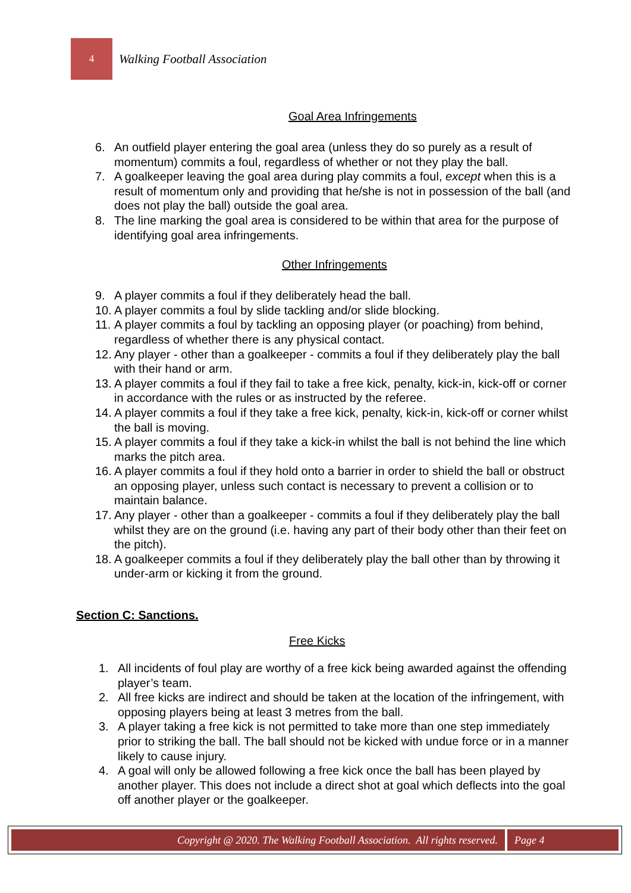4
Walking Football Association
Goal Area Infringements
6. An outfield player entering the goal area (unless they do so purely as a result of momentum) commits a foul, regardless of whether or not they play the ball.
7. A goalkeeper leaving the goal area during play commits a foul, except when this is a result of momentum only and providing that he/she is not in possession of the ball (and does not play the ball) outside the goal area.
8. The line marking the goal area is considered to be within that area for the purpose of identifying goal area infringements.
Other Infringements
9. A player commits a foul if they deliberately head the ball.
10. A player commits a foul by slide tackling and/or slide blocking.
11. A player commits a foul by tackling an opposing player (or poaching) from behind, regardless of whether there is any physical contact.
12. Any player - other than a goalkeeper - commits a foul if they deliberately play the ball with their hand or arm.
13. A player commits a foul if they fail to take a free kick, penalty, kick-in, kick-off or corner in accordance with the rules or as instructed by the referee.
14. A player commits a foul if they take a free kick, penalty, kick-in, kick-off or corner whilst the ball is moving.
15. A player commits a foul if they take a kick-in whilst the ball is not behind the line which marks the pitch area.
16. A player commits a foul if they hold onto a barrier in order to shield the ball or obstruct an opposing player, unless such contact is necessary to prevent a collision or to maintain balance.
17. Any player - other than a goalkeeper - commits a foul if they deliberately play the ball whilst they are on the ground (i.e. having any part of their body other than their feet on the pitch).
18. A goalkeeper commits a foul if they deliberately play the ball other than by throwing it under-arm or kicking it from the ground.
Section C: Sanctions.
Free Kicks
1. All incidents of foul play are worthy of a free kick being awarded against the offending player’s team.
2. All free kicks are indirect and should be taken at the location of the infringement, with opposing players being at least 3 metres from the ball.
3. A player taking a free kick is not permitted to take more than one step immediately prior to striking the ball. The ball should not be kicked with undue force or in a manner likely to cause injury.
4. A goal will only be allowed following a free kick once the ball has been played by another player. This does not include a direct shot at goal which deflects into the goal off another player or the goalkeeper.
Copyright @ 2020. The Walking Football Association. All rights reserved.
Page 4